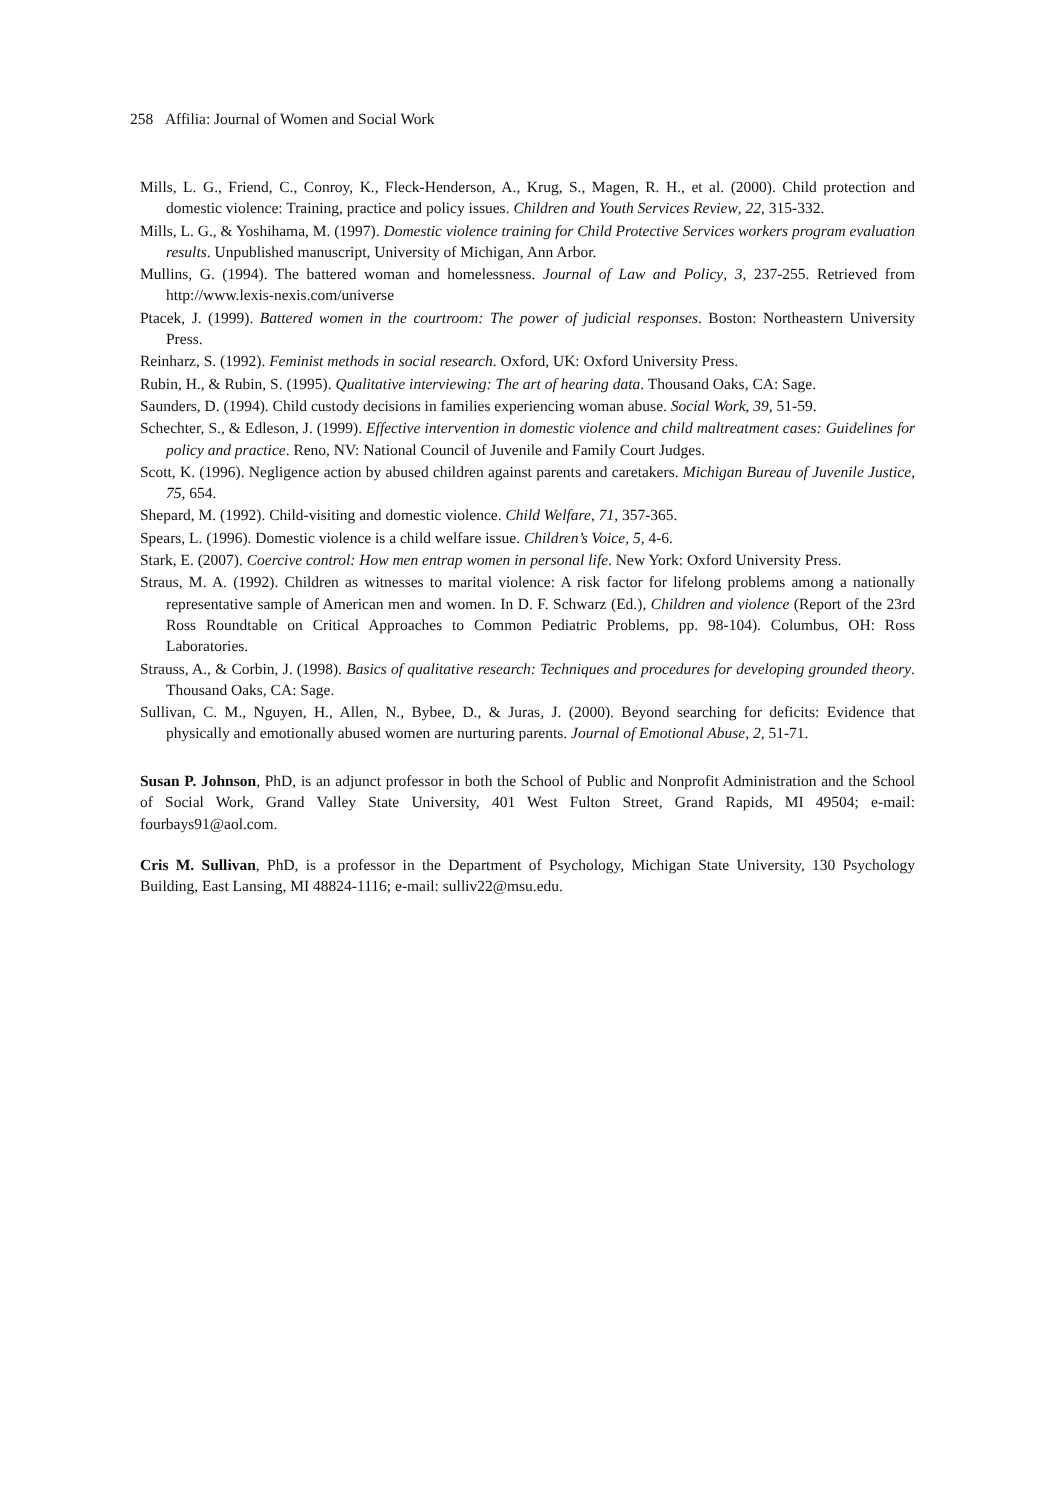258 Affilia: Journal of Women and Social Work
Mills, L. G., Friend, C., Conroy, K., Fleck-Henderson, A., Krug, S., Magen, R. H., et al. (2000). Child protection and domestic violence: Training, practice and policy issues. Children and Youth Services Review, 22, 315-332.
Mills, L. G., & Yoshihama, M. (1997). Domestic violence training for Child Protective Services workers program evaluation results. Unpublished manuscript, University of Michigan, Ann Arbor.
Mullins, G. (1994). The battered woman and homelessness. Journal of Law and Policy, 3, 237-255. Retrieved from http://www.lexis-nexis.com/universe
Ptacek, J. (1999). Battered women in the courtroom: The power of judicial responses. Boston: Northeastern University Press.
Reinharz, S. (1992). Feminist methods in social research. Oxford, UK: Oxford University Press.
Rubin, H., & Rubin, S. (1995). Qualitative interviewing: The art of hearing data. Thousand Oaks, CA: Sage.
Saunders, D. (1994). Child custody decisions in families experiencing woman abuse. Social Work, 39, 51-59.
Schechter, S., & Edleson, J. (1999). Effective intervention in domestic violence and child maltreatment cases: Guidelines for policy and practice. Reno, NV: National Council of Juvenile and Family Court Judges.
Scott, K. (1996). Negligence action by abused children against parents and caretakers. Michigan Bureau of Juvenile Justice, 75, 654.
Shepard, M. (1992). Child-visiting and domestic violence. Child Welfare, 71, 357-365.
Spears, L. (1996). Domestic violence is a child welfare issue. Children’s Voice, 5, 4-6.
Stark, E. (2007). Coercive control: How men entrap women in personal life. New York: Oxford University Press.
Straus, M. A. (1992). Children as witnesses to marital violence: A risk factor for lifelong problems among a nationally representative sample of American men and women. In D. F. Schwarz (Ed.), Children and violence (Report of the 23rd Ross Roundtable on Critical Approaches to Common Pediatric Problems, pp. 98-104). Columbus, OH: Ross Laboratories.
Strauss, A., & Corbin, J. (1998). Basics of qualitative research: Techniques and procedures for developing grounded theory. Thousand Oaks, CA: Sage.
Sullivan, C. M., Nguyen, H., Allen, N., Bybee, D., & Juras, J. (2000). Beyond searching for deficits: Evidence that physically and emotionally abused women are nurturing parents. Journal of Emotional Abuse, 2, 51-71.
Susan P. Johnson, PhD, is an adjunct professor in both the School of Public and Nonprofit Administration and the School of Social Work, Grand Valley State University, 401 West Fulton Street, Grand Rapids, MI 49504; e-mail: fourbays91@aol.com.
Cris M. Sullivan, PhD, is a professor in the Department of Psychology, Michigan State University, 130 Psychology Building, East Lansing, MI 48824-1116; e-mail: sulliv22@msu.edu.